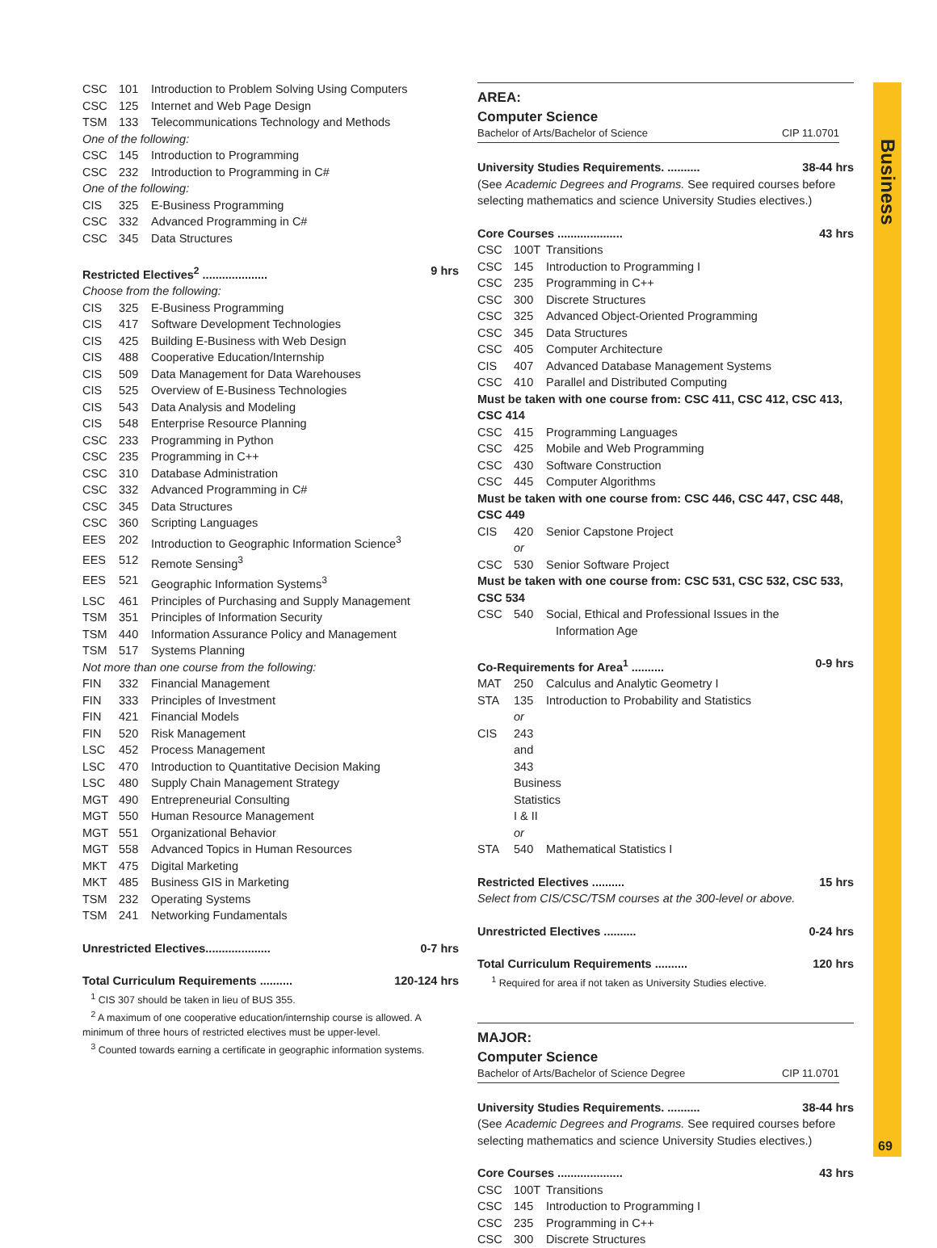CSC 101 Introduction to Problem Solving Using Computers
CSC 125 Internet and Web Page Design
TSM 133 Telecommunications Technology and Methods
One of the following:
CSC 145 Introduction to Programming
CSC 232 Introduction to Programming in C#
One of the following:
CIS 325 E-Business Programming
CSC 332 Advanced Programming in C#
CSC 345 Data Structures
Restricted Electives<sup>2</sup> .................... 9 hrs
Choose from the following:
CIS 325 E-Business Programming
CIS 417 Software Development Technologies
CIS 425 Building E-Business with Web Design
CIS 488 Cooperative Education/Internship
CIS 509 Data Management for Data Warehouses
CIS 525 Overview of E-Business Technologies
CIS 543 Data Analysis and Modeling
CIS 548 Enterprise Resource Planning
CSC 233 Programming in Python
CSC 235 Programming in C++
CSC 310 Database Administration
CSC 332 Advanced Programming in C#
CSC 345 Data Structures
CSC 360 Scripting Languages
EES 202 Introduction to Geographic Information Science<sup>3</sup>
EES 512 Remote Sensing<sup>3</sup>
EES 521 Geographic Information Systems<sup>3</sup>
LSC 461 Principles of Purchasing and Supply Management
TSM 351 Principles of Information Security
TSM 440 Information Assurance Policy and Management
TSM 517 Systems Planning
Not more than one course from the following:
FIN 332 Financial Management
FIN 333 Principles of Investment
FIN 421 Financial Models
FIN 520 Risk Management
LSC 452 Process Management
LSC 470 Introduction to Quantitative Decision Making
LSC 480 Supply Chain Management Strategy
MGT 490 Entrepreneurial Consulting
MGT 550 Human Resource Management
MGT 551 Organizational Behavior
MGT 558 Advanced Topics in Human Resources
MKT 475 Digital Marketing
MKT 485 Business GIS in Marketing
TSM 232 Operating Systems
TSM 241 Networking Fundamentals
Unrestricted Electives.................... 0-7 hrs
Total Curriculum Requirements .......... 120-124 hrs
<sup>1</sup> CIS 307 should be taken in lieu of BUS 355.
<sup>2</sup> A maximum of one cooperative education/internship course is allowed. A minimum of three hours of restricted electives must be upper-level.
<sup>3</sup> Counted towards earning a certificate in geographic information systems.
AREA:
Computer Science
Bachelor of Arts/Bachelor of Science CIP 11.0701
University Studies Requirements. .......... 38-44 hrs
(See Academic Degrees and Programs. See required courses before selecting mathematics and science University Studies electives.)
Core Courses .................... 43 hrs
CSC 100T Transitions
CSC 145 Introduction to Programming I
CSC 235 Programming in C++
CSC 300 Discrete Structures
CSC 325 Advanced Object-Oriented Programming
CSC 345 Data Structures
CSC 405 Computer Architecture
CIS 407 Advanced Database Management Systems
CSC 410 Parallel and Distributed Computing
Must be taken with one course from: CSC 411, CSC 412, CSC 413, CSC 414
CSC 415 Programming Languages
CSC 425 Mobile and Web Programming
CSC 430 Software Construction
CSC 445 Computer Algorithms
Must be taken with one course from: CSC 446, CSC 447, CSC 448, CSC 449
CIS 420 Senior Capstone Project
or
CSC 530 Senior Software Project
Must be taken with one course from: CSC 531, CSC 532, CSC 533, CSC 534
CSC 540 Social, Ethical and Professional Issues in the
Information Age
Co-Requirements for Area<sup>1</sup> .......... 0-9 hrs
MAT 250 Calculus and Analytic Geometry I
STA 135 Introduction to Probability and Statistics
or
CIS 243 and 343 Business Statistics I & II
or
STA 540 Mathematical Statistics I
Restricted Electives .......... 15 hrs
Select from CIS/CSC/TSM courses at the 300-level or above.
Unrestricted Electives .......... 0-24 hrs
Total Curriculum Requirements .......... 120 hrs
<sup>1</sup> Required for area if not taken as University Studies elective.
MAJOR:
Computer Science
Bachelor of Arts/Bachelor of Science Degree CIP 11.0701
University Studies Requirements. .......... 38-44 hrs
(See Academic Degrees and Programs. See required courses before selecting mathematics and science University Studies electives.)
Core Courses .................... 43 hrs
CSC 100T Transitions
CSC 145 Introduction to Programming I
CSC 235 Programming in C++
CSC 300 Discrete Structures
Business
69